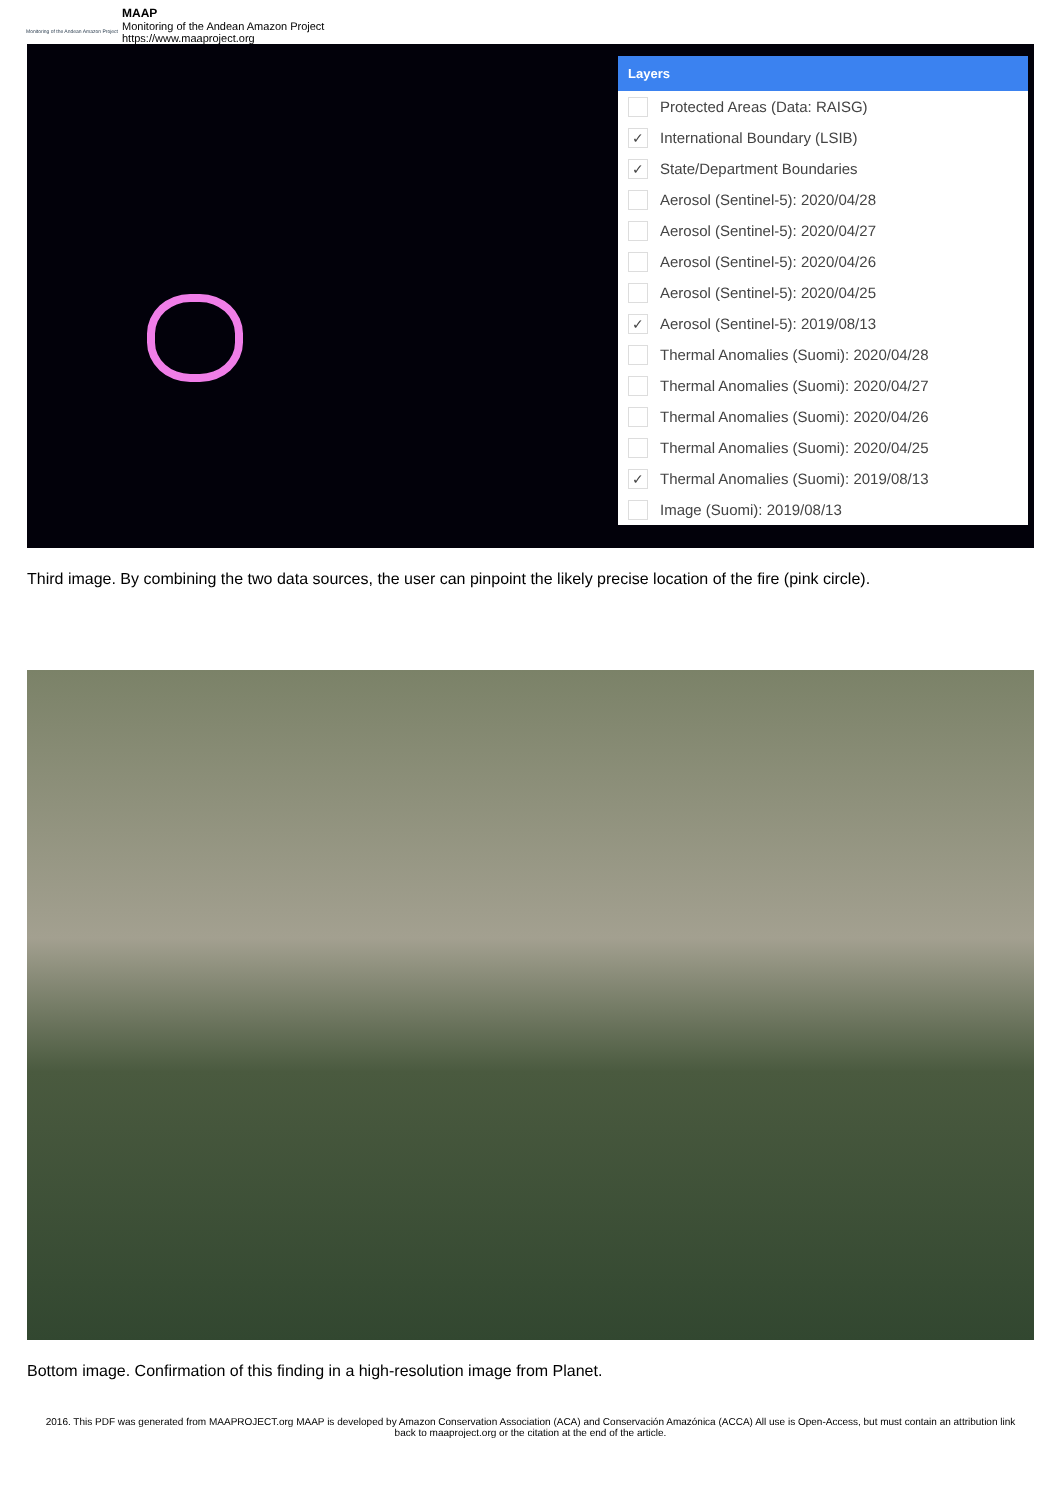Monitoring of the Andean Amazon Project
MAAP
Monitoring of the Andean Amazon Project
https://www.maaproject.org
Layers
Protected Areas (Data: RAISG)
✓ International Boundary (LSIB)
✓ State/Department Boundaries
Aerosol (Sentinel-5): 2020/04/28
Aerosol (Sentinel-5): 2020/04/27
Aerosol (Sentinel-5): 2020/04/26
Aerosol (Sentinel-5): 2020/04/25
✓ Aerosol (Sentinel-5): 2019/08/13
Thermal Anomalies (Suomi): 2020/04/28
Thermal Anomalies (Suomi): 2020/04/27
Thermal Anomalies (Suomi): 2020/04/26
Thermal Anomalies (Suomi): 2020/04/25
✓ Thermal Anomalies (Suomi): 2019/08/13
Image (Suomi): 2019/08/13
Third image. By combining the two data sources, the user can pinpoint the likely precise location of the fire (pink circle).
Bottom image. Confirmation of this finding in a high-resolution image from Planet.
2016. This PDF was generated from MAAPROJECT.org MAAP is developed by Amazon Conservation Association (ACA) and Conservación Amazónica (ACCA) All use is Open-Access, but must contain an attribution link back to maaproject.org or the citation at the end of the article.